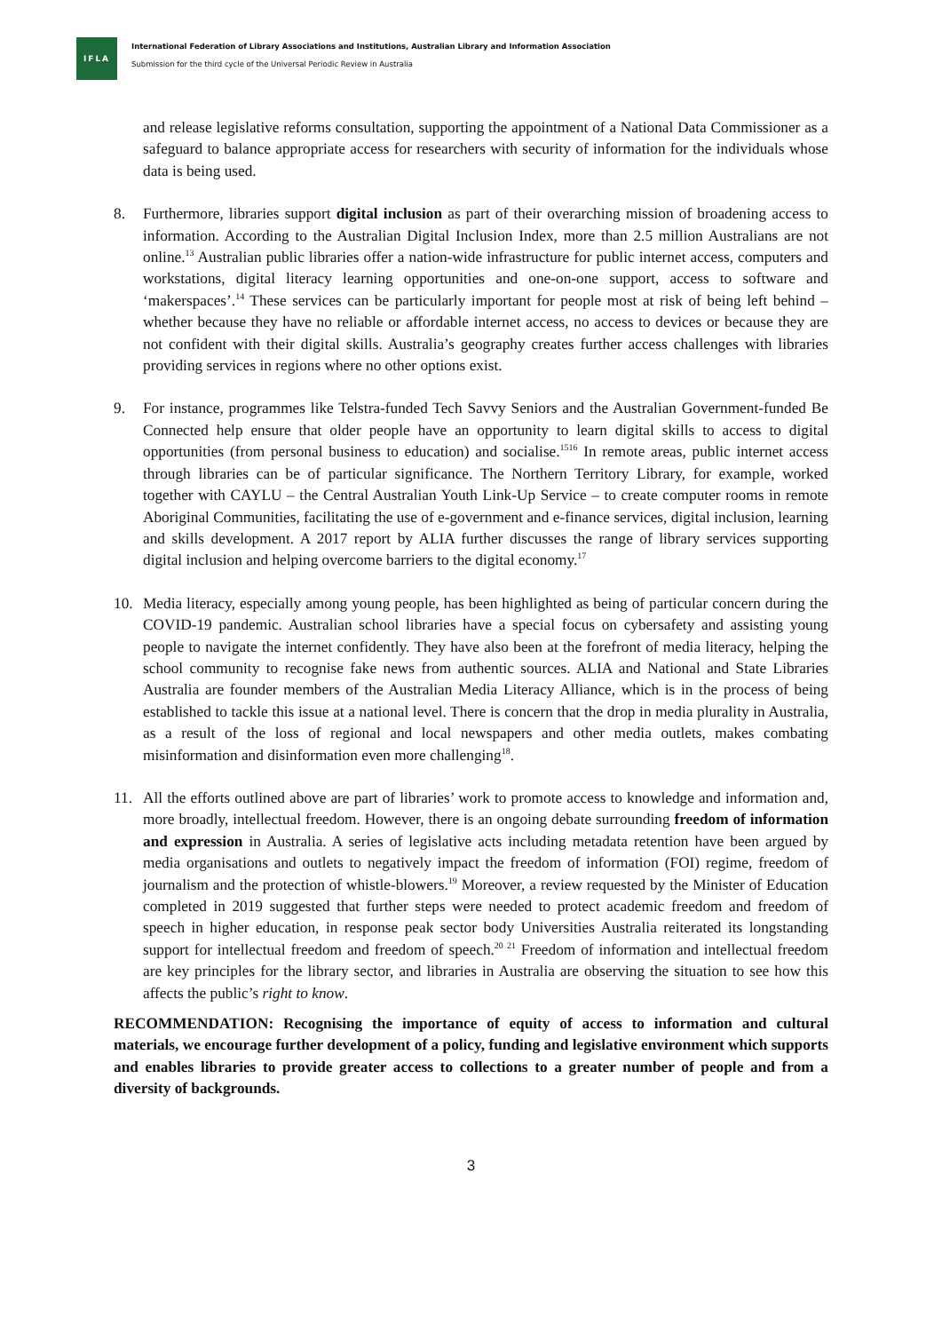IFLA
International Federation of Library Associations and Institutions, Australian Library and Information Association
Submission for the third cycle of the Universal Periodic Review in Australia
and release legislative reforms consultation, supporting the appointment of a National Data Commissioner as a safeguard to balance appropriate access for researchers with security of information for the individuals whose data is being used.
8. Furthermore, libraries support digital inclusion as part of their overarching mission of broadening access to information. According to the Australian Digital Inclusion Index, more than 2.5 million Australians are not online.<sup>13</sup> Australian public libraries offer a nation-wide infrastructure for public internet access, computers and workstations, digital literacy learning opportunities and one-on-one support, access to software and ‘makerspaces’.<sup>14</sup> These services can be particularly important for people most at risk of being left behind – whether because they have no reliable or affordable internet access, no access to devices or because they are not confident with their digital skills. Australia’s geography creates further access challenges with libraries providing services in regions where no other options exist.
9. For instance, programmes like Telstra-funded Tech Savvy Seniors and the Australian Government-funded Be Connected help ensure that older people have an opportunity to learn digital skills to access to digital opportunities (from personal business to education) and socialise.<sup>1516</sup> In remote areas, public internet access through libraries can be of particular significance. The Northern Territory Library, for example, worked together with CAYLU – the Central Australian Youth Link-Up Service – to create computer rooms in remote Aboriginal Communities, facilitating the use of e-government and e-finance services, digital inclusion, learning and skills development. A 2017 report by ALIA further discusses the range of library services supporting digital inclusion and helping overcome barriers to the digital economy.<sup>17</sup>
10. Media literacy, especially among young people, has been highlighted as being of particular concern during the COVID-19 pandemic. Australian school libraries have a special focus on cybersafety and assisting young people to navigate the internet confidently. They have also been at the forefront of media literacy, helping the school community to recognise fake news from authentic sources. ALIA and National and State Libraries Australia are founder members of the Australian Media Literacy Alliance, which is in the process of being established to tackle this issue at a national level. There is concern that the drop in media plurality in Australia, as a result of the loss of regional and local newspapers and other media outlets, makes combating misinformation and disinformation even more challenging<sup>18</sup>.
11. All the efforts outlined above are part of libraries’ work to promote access to knowledge and information and, more broadly, intellectual freedom. However, there is an ongoing debate surrounding freedom of information and expression in Australia. A series of legislative acts including metadata retention have been argued by media organisations and outlets to negatively impact the freedom of information (FOI) regime, freedom of journalism and the protection of whistle-blowers.<sup>19</sup> Moreover, a review requested by the Minister of Education completed in 2019 suggested that further steps were needed to protect academic freedom and freedom of speech in higher education, in response peak sector body Universities Australia reiterated its longstanding support for intellectual freedom and freedom of speech.<sup>20 21</sup> Freedom of information and intellectual freedom are key principles for the library sector, and libraries in Australia are observing the situation to see how this affects the public’s right to know.
RECOMMENDATION: Recognising the importance of equity of access to information and cultural materials, we encourage further development of a policy, funding and legislative environment which supports and enables libraries to provide greater access to collections to a greater number of people and from a diversity of backgrounds.
3